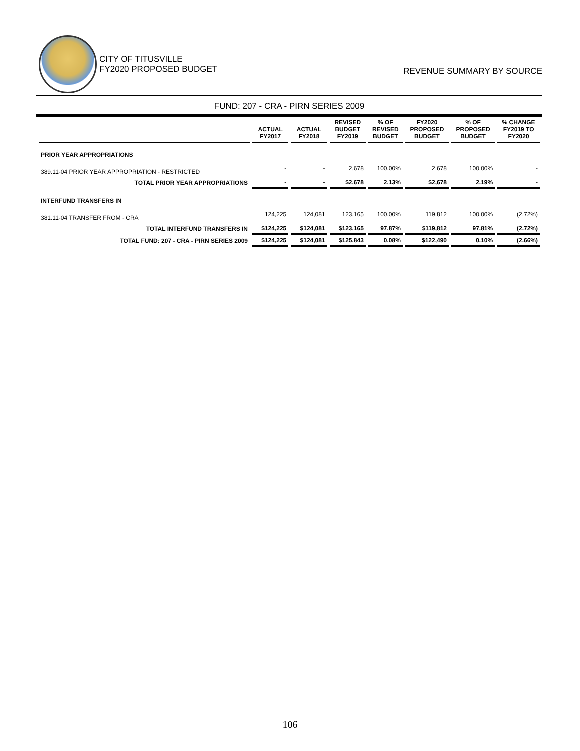CITY OF TITUSVILLE
FY2020 PROPOSED BUDGET
REVENUE SUMMARY BY SOURCE
FUND: 207 - CRA - PIRN SERIES 2009
| | ACTUAL FY2017 | ACTUAL FY2018 | REVISED BUDGET FY2019 | % OF REVISED BUDGET | FY2020 PROPOSED BUDGET | % OF PROPOSED BUDGET | % CHANGE FY2019 TO FY2020 |
| --- | --- | --- | --- | --- | --- | --- | --- |
| PRIOR YEAR APPROPRIATIONS | | | | | | | |
| 389.11-04 PRIOR YEAR APPROPRIATION - RESTRICTED | - | - | 2,678 | 100.00% | 2,678 | 100.00% | - |
| TOTAL PRIOR YEAR APPROPRIATIONS | - | - | $2,678 | 2.13% | $2,678 | 2.19% | - |
| INTERFUND TRANSFERS IN | | | | | | | |
| 381.11-04 TRANSFER FROM - CRA | 124,225 | 124,081 | 123,165 | 100.00% | 119,812 | 100.00% | (2.72%) |
| TOTAL INTERFUND TRANSFERS IN | $124,225 | $124,081 | $123,165 | 97.87% | $119,812 | 97.81% | (2.72%) |
| TOTAL FUND: 207 - CRA - PIRN SERIES 2009 | $124,225 | $124,081 | $125,843 | 0.08% | $122,490 | 0.10% | (2.66%) |
106